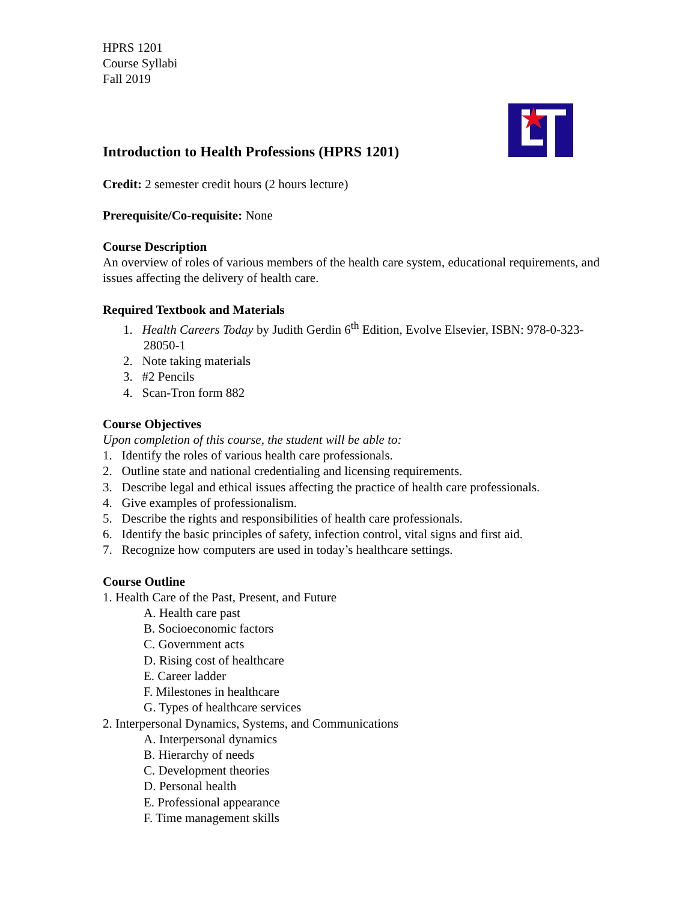HPRS 1201
Course Syllabi
Fall 2019
Introduction to Health Professions (HPRS 1201)
Credit: 2 semester credit hours (2 hours lecture)
Prerequisite/Co-requisite: None
Course Description
An overview of roles of various members of the health care system, educational requirements, and issues affecting the delivery of health care.
Required Textbook and Materials
1. Health Careers Today by Judith Gerdin 6<sup>th</sup> Edition, Evolve Elsevier, ISBN: 978-0-323-28050-1
2. Note taking materials
3. #2 Pencils
4. Scan-Tron form 882
Course Objectives
Upon completion of this course, the student will be able to:
1. Identify the roles of various health care professionals.
2. Outline state and national credentialing and licensing requirements.
3. Describe legal and ethical issues affecting the practice of health care professionals.
4. Give examples of professionalism.
5. Describe the rights and responsibilities of health care professionals.
6. Identify the basic principles of safety, infection control, vital signs and first aid.
7. Recognize how computers are used in today’s healthcare settings.
Course Outline
1. Health Care of the Past, Present, and Future
A. Health care past
B. Socioeconomic factors
C. Government acts
D. Rising cost of healthcare
E. Career ladder
F. Milestones in healthcare
G. Types of healthcare services
2. Interpersonal Dynamics, Systems, and Communications
A. Interpersonal dynamics
B. Hierarchy of needs
C. Development theories
D. Personal health
E. Professional appearance
F. Time management skills